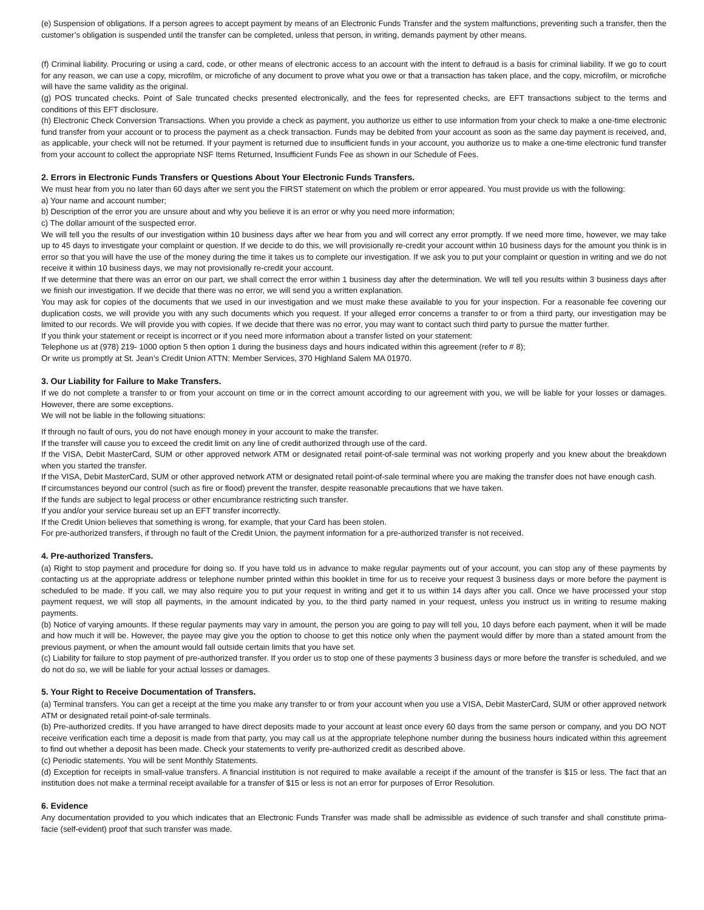(e) Suspension of obligations. If a person agrees to accept payment by means of an Electronic Funds Transfer and the system malfunctions, preventing such a transfer, then the customer’s obligation is suspended until the transfer can be completed, unless that person, in writing, demands payment by other means.
(f) Criminal liability. Procuring or using a card, code, or other means of electronic access to an account with the intent to defraud is a basis for criminal liability. If we go to court for any reason, we can use a copy, microfilm, or microfiche of any document to prove what you owe or that a transaction has taken place, and the copy, microfilm, or microfiche will have the same validity as the original.
(g) POS truncated checks. Point of Sale truncated checks presented electronically, and the fees for represented checks, are EFT transactions subject to the terms and conditions of this EFT disclosure.
(h) Electronic Check Conversion Transactions. When you provide a check as payment, you authorize us either to use information from your check to make a one-time electronic fund transfer from your account or to process the payment as a check transaction. Funds may be debited from your account as soon as the same day payment is received, and, as applicable, your check will not be returned. If your payment is returned due to insufficient funds in your account, you authorize us to make a one-time electronic fund transfer from your account to collect the appropriate NSF Items Returned, Insufficient Funds Fee as shown in our Schedule of Fees.
2. Errors in Electronic Funds Transfers or Questions About Your Electronic Funds Transfers.
We must hear from you no later than 60 days after we sent you the FIRST statement on which the problem or error appeared. You must provide us with the following:
a) Your name and account number;
b) Description of the error you are unsure about and why you believe it is an error or why you need more information;
c) The dollar amount of the suspected error.
We will tell you the results of our investigation within 10 business days after we hear from you and will correct any error promptly. If we need more time, however, we may take up to 45 days to investigate your complaint or question. If we decide to do this, we will provisionally re-credit your account within 10 business days for the amount you think is in error so that you will have the use of the money during the time it takes us to complete our investigation. If we ask you to put your complaint or question in writing and we do not receive it within 10 business days, we may not provisionally re-credit your account.
If we determine that there was an error on our part, we shall correct the error within 1 business day after the determination. We will tell you results within 3 business days after we finish our investigation. If we decide that there was no error, we will send you a written explanation.
You may ask for copies of the documents that we used in our investigation and we must make these available to you for your inspection. For a reasonable fee covering our duplication costs, we will provide you with any such documents which you request. If your alleged error concerns a transfer to or from a third party, our investigation may be limited to our records. We will provide you with copies. If we decide that there was no error, you may want to contact such third party to pursue the matter further.
If you think your statement or receipt is incorrect or if you need more information about a transfer listed on your statement:
Telephone us at (978) 219- 1000 option 5 then option 1 during the business days and hours indicated within this agreement (refer to # 8);
Or write us promptly at St. Jean’s Credit Union ATTN: Member Services, 370 Highland Salem MA 01970.
3. Our Liability for Failure to Make Transfers.
If we do not complete a transfer to or from your account on time or in the correct amount according to our agreement with you, we will be liable for your losses or damages. However, there are some exceptions.
We will not be liable in the following situations:
If through no fault of ours, you do not have enough money in your account to make the transfer.
If the transfer will cause you to exceed the credit limit on any line of credit authorized through use of the card.
If the VISA, Debit MasterCard, SUM or other approved network ATM or designated retail point-of-sale terminal was not working properly and you knew about the breakdown when you started the transfer.
If the VISA, Debit MasterCard, SUM or other approved network ATM or designated retail point-of-sale terminal where you are making the transfer does not have enough cash.
If circumstances beyond our control (such as fire or flood) prevent the transfer, despite reasonable precautions that we have taken.
If the funds are subject to legal process or other encumbrance restricting such transfer.
If you and/or your service bureau set up an EFT transfer incorrectly.
If the Credit Union believes that something is wrong, for example, that your Card has been stolen.
For pre-authorized transfers, if through no fault of the Credit Union, the payment information for a pre-authorized transfer is not received.
4. Pre-authorized Transfers.
(a) Right to stop payment and procedure for doing so. If you have told us in advance to make regular payments out of your account, you can stop any of these payments by contacting us at the appropriate address or telephone number printed within this booklet in time for us to receive your request 3 business days or more before the payment is scheduled to be made. If you call, we may also require you to put your request in writing and get it to us within 14 days after you call. Once we have processed your stop payment request, we will stop all payments, in the amount indicated by you, to the third party named in your request, unless you instruct us in writing to resume making payments.
(b) Notice of varying amounts. If these regular payments may vary in amount, the person you are going to pay will tell you, 10 days before each payment, when it will be made and how much it will be. However, the payee may give you the option to choose to get this notice only when the payment would differ by more than a stated amount from the previous payment, or when the amount would fall outside certain limits that you have set.
(c) Liability for failure to stop payment of pre-authorized transfer. If you order us to stop one of these payments 3 business days or more before the transfer is scheduled, and we do not do so, we will be liable for your actual losses or damages.
5. Your Right to Receive Documentation of Transfers.
(a) Terminal transfers. You can get a receipt at the time you make any transfer to or from your account when you use a VISA, Debit MasterCard, SUM or other approved network ATM or designated retail point-of-sale terminals.
(b) Pre-authorized credits. If you have arranged to have direct deposits made to your account at least once every 60 days from the same person or company, and you DO NOT receive verification each time a deposit is made from that party, you may call us at the appropriate telephone number during the business hours indicated within this agreement to find out whether a deposit has been made. Check your statements to verify pre-authorized credit as described above.
(c) Periodic statements. You will be sent Monthly Statements.
(d) Exception for receipts in small-value transfers. A financial institution is not required to make available a receipt if the amount of the transfer is $15 or less. The fact that an institution does not make a terminal receipt available for a transfer of $15 or less is not an error for purposes of Error Resolution.
6. Evidence
Any documentation provided to you which indicates that an Electronic Funds Transfer was made shall be admissible as evidence of such transfer and shall constitute prima-facie (self-evident) proof that such transfer was made.